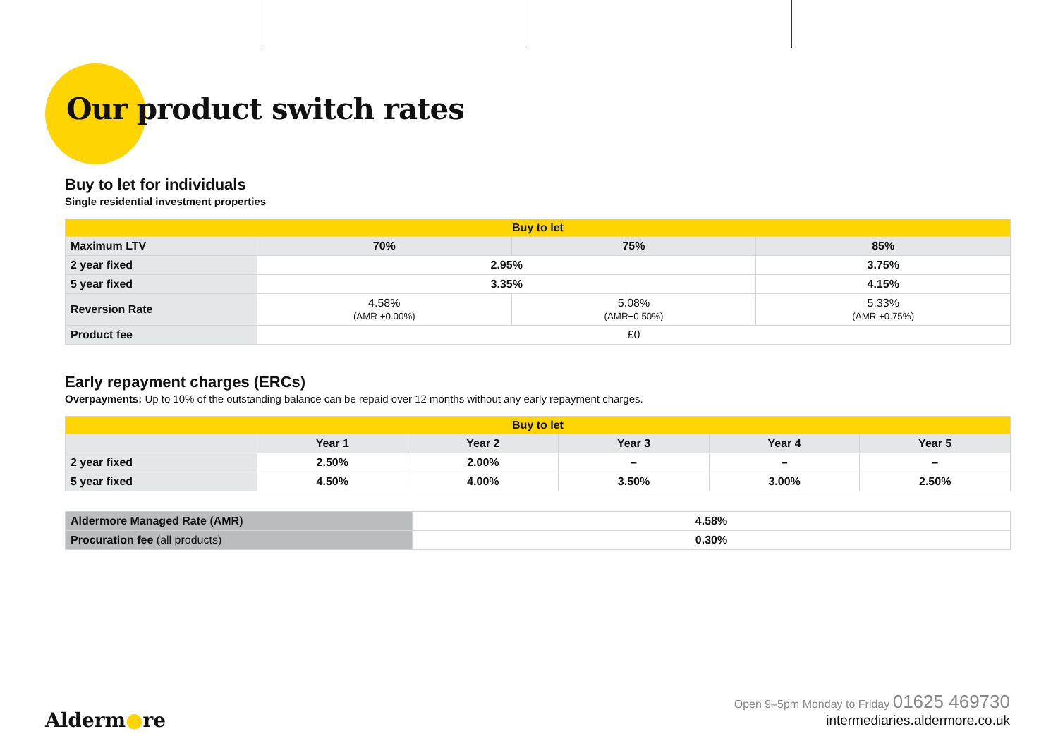Our product switch rates
Buy to let for individuals
Single residential investment properties
| Buy to let | | | | |
| --- | --- | --- | --- | --- |
| Maximum LTV | 70% | 75% | | 85% |
| 2 year fixed | 2.95% | | | 3.75% |
| 5 year fixed | 3.35% | | | 4.15% |
| Reversion Rate | 4.58% (AMR +0.00%) | | 5.08% (AMR+0.50%) | 5.33% (AMR +0.75%) |
| Product fee | £0 | | | |
Early repayment charges (ERCs)
Overpayments: Up to 10% of the outstanding balance can be repaid over 12 months without any early repayment charges.
| Buy to let | | | | | |
| --- | --- | --- | --- | --- | --- |
| | Year 1 | Year 2 | Year 3 | Year 4 | Year 5 |
| 2 year fixed | 2.50% | 2.00% | – | – | – |
| 5 year fixed | 4.50% | 4.00% | 3.50% | 3.00% | 2.50% |
| Aldermore Managed Rate (AMR) | 4.58% |
| Procuration fee (all products) | 0.30% |
Alderm●re
Open 9–5pm Monday to Friday 01625 469730
intermediaries.aldermore.co.uk